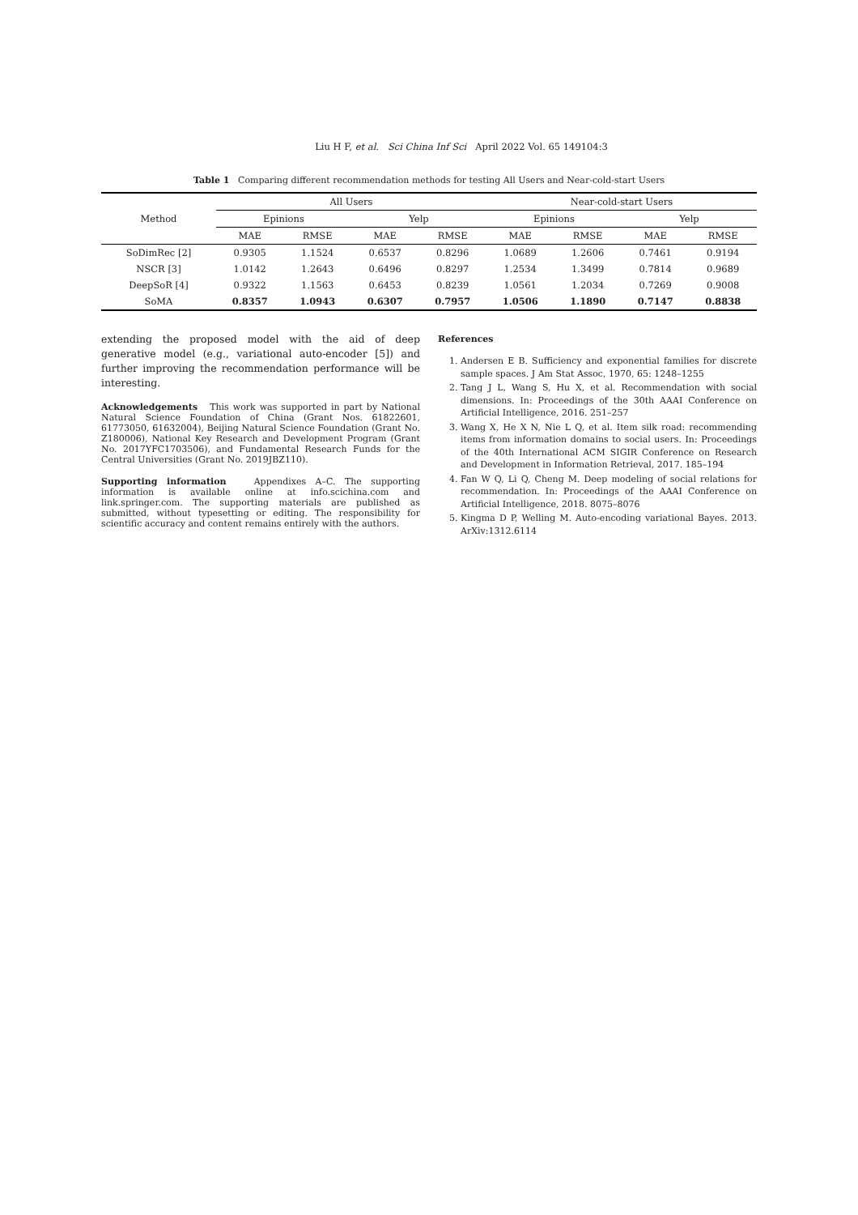Liu H F, et al. Sci China Inf Sci April 2022 Vol. 65 149104:3
Table 1 Comparing different recommendation methods for testing All Users and Near-cold-start Users
| Method | All Users | | | | Near-cold-start Users | | | |
| --- | --- | --- | --- | --- | --- | --- | --- | --- |
| | Epinions | | Yelp | | Epinions | | Yelp | |
| | MAE | RMSE | MAE | RMSE | MAE | RMSE | MAE | RMSE |
| SoDimRec [2] | 0.9305 | 1.1524 | 0.6537 | 0.8296 | 1.0689 | 1.2606 | 0.7461 | 0.9194 |
| NSCR [3] | 1.0142 | 1.2643 | 0.6496 | 0.8297 | 1.2534 | 1.3499 | 0.7814 | 0.9689 |
| DeepSoR [4] | 0.9322 | 1.1563 | 0.6453 | 0.8239 | 1.0561 | 1.2034 | 0.7269 | 0.9008 |
| SoMA | 0.8357 | 1.0943 | 0.6307 | 0.7957 | 1.0506 | 1.1890 | 0.7147 | 0.8838 |
extending the proposed model with the aid of deep generative model (e.g., variational auto-encoder [5]) and further improving the recommendation performance will be interesting.
Acknowledgements This work was supported in part by National Natural Science Foundation of China (Grant Nos. 61822601, 61773050, 61632004), Beijing Natural Science Foundation (Grant No. Z180006), National Key Research and Development Program (Grant No. 2017YFC1703506), and Fundamental Research Funds for the Central Universities (Grant No. 2019JBZ110).
Supporting information Appendixes A–C. The supporting information is available online at info.scichina.com and link.springer.com. The supporting materials are published as submitted, without typesetting or editing. The responsibility for scientific accuracy and content remains entirely with the authors.
References
1. Andersen E B. Sufficiency and exponential families for discrete sample spaces. J Am Stat Assoc, 1970, 65: 1248–1255
2. Tang J L, Wang S, Hu X, et al. Recommendation with social dimensions. In: Proceedings of the 30th AAAI Conference on Artificial Intelligence, 2016. 251–257
3. Wang X, He X N, Nie L Q, et al. Item silk road: recommending items from information domains to social users. In: Proceedings of the 40th International ACM SIGIR Conference on Research and Development in Information Retrieval, 2017. 185–194
4. Fan W Q, Li Q, Cheng M. Deep modeling of social relations for recommendation. In: Proceedings of the AAAI Conference on Artificial Intelligence, 2018. 8075–8076
5. Kingma D P, Welling M. Auto-encoding variational Bayes. 2013. ArXiv:1312.6114